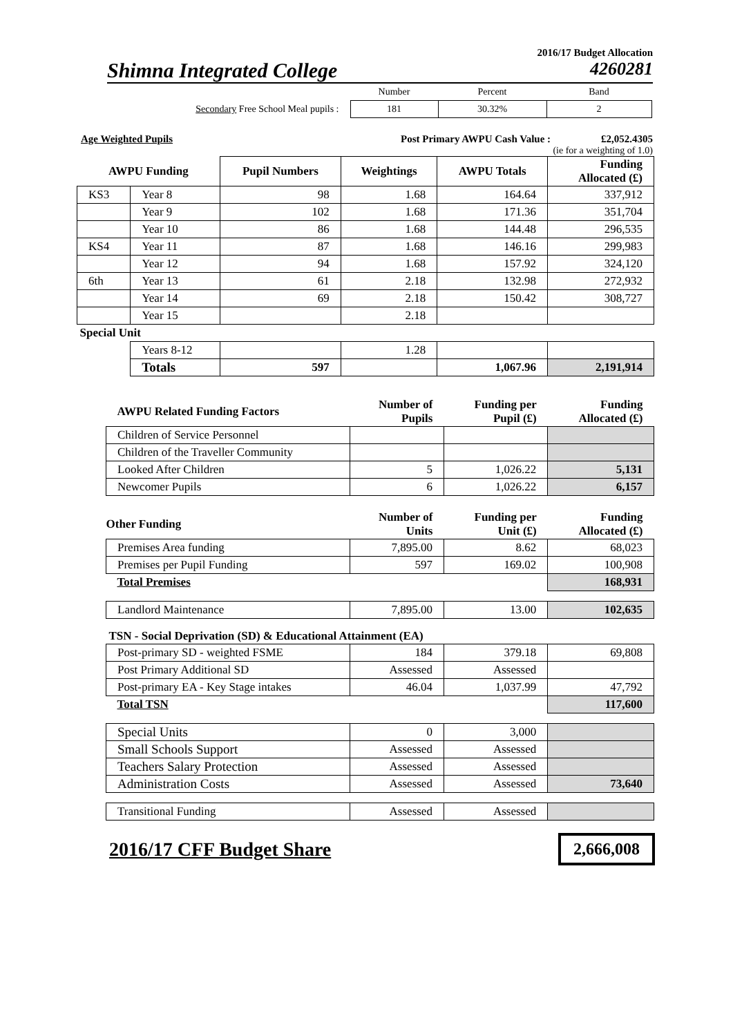2016/17 Budget Allocation
Shimna Integrated College 4260281
| | Number | Percent | Band |
| Secondary Free School Meal pupils : | 181 | 30.32% | 2 |
Age Weighted Pupils Post Primary AWPU Cash Value : £2,052.4305
(ie for a weighting of 1.0)
| AWPU Funding | | Pupil Numbers | Weightings | AWPU Totals | Funding Allocated (£) |
| KS3 | Year 8 | 98 | 1.68 | 164.64 | 337,912 |
| | Year 9 | 102 | 1.68 | 171.36 | 351,704 |
| | Year 10 | 86 | 1.68 | 144.48 | 296,535 |
| KS4 | Year 11 | 87 | 1.68 | 146.16 | 299,983 |
| | Year 12 | 94 | 1.68 | 157.92 | 324,120 |
| 6th | Year 13 | 61 | 2.18 | 132.98 | 272,932 |
| | Year 14 | 69 | 2.18 | 150.42 | 308,727 |
| | Year 15 | | 2.18 | | |
| Special Unit | | | | | |
| | Years 8-12 | | 1.28 | | |
| | Totals | 597 | | 1,067.96 | 2,191,914 |
| AWPU Related Funding Factors | Number of Pupils | Funding per Pupil (£) | Funding Allocated (£) |
| Children of Service Personnel | | | |
| Children of the Traveller Community | | | |
| Looked After Children | 5 | 1,026.22 | 5,131 |
| Newcomer Pupils | 6 | 1,026.22 | 6,157 |
| Other Funding | Number of Units | Funding per Unit (£) | Funding Allocated (£) |
| Premises Area funding | 7,895.00 | 8.62 | 68,023 |
| Premises per Pupil Funding | 597 | 169.02 | 100,908 |
| Total Premises | | | 168,931 |
| Landlord Maintenance | 7,895.00 | 13.00 | 102,635 |
| TSN - Social Deprivation (SD) & Educational Attainment (EA) | | | |
| Post-primary SD - weighted FSME | 184 | 379.18 | 69,808 |
| Post Primary Additional SD | Assessed | Assessed | |
| Post-primary EA - Key Stage intakes | 46.04 | 1,037.99 | 47,792 |
| Total TSN | | | 117,600 |
| Special Units | 0 | 3,000 | |
| Small Schools Support | Assessed | Assessed | |
| Teachers Salary Protection | Assessed | Assessed | |
| Administration Costs | Assessed | Assessed | 73,640 |
| Transitional Funding | Assessed | Assessed | |
2016/17 CFF Budget Share 2,666,008